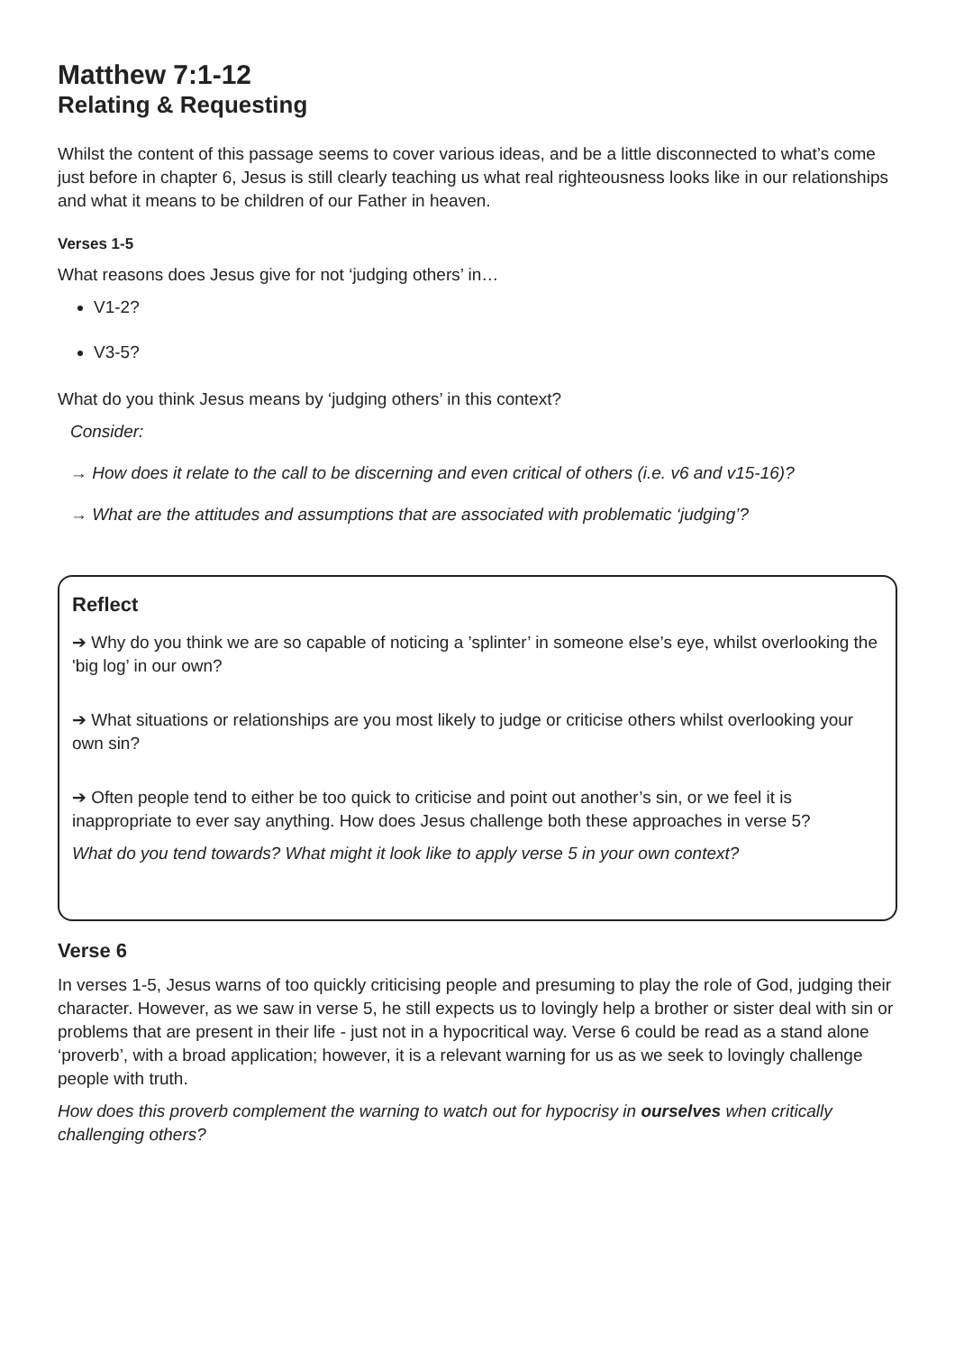Matthew 7:1-12
Relating & Requesting
Whilst the content of this passage seems to cover various ideas, and be a little disconnected to what’s come just before in chapter 6, Jesus is still clearly teaching us what real righteousness looks like in our relationships and what it means to be children of our Father in heaven.
Verses 1-5
What reasons does Jesus give for not ‘judging others’ in…
V1-2?
V3-5?
What do you think Jesus means by ‘judging others’ in this context?
Consider:
→ How does it relate to the call to be discerning and even critical of others (i.e. v6 and v15-16)?
→ What are the attitudes and assumptions that are associated with problematic ‘judging’?
Reflect
➔ Why do you think we are so capable of noticing a ’splinter’ in someone else’s eye, whilst overlooking the 'big log’ in our own?
➔ What situations or relationships are you most likely to judge or criticise others whilst overlooking your own sin?
➔ Often people tend to either be too quick to criticise and point out another’s sin, or we feel it is inappropriate to ever say anything. How does Jesus challenge both these approaches in verse 5?
What do you tend towards? What might it look like to apply verse 5 in your own context?
Verse 6
In verses 1-5, Jesus warns of too quickly criticising people and presuming to play the role of God, judging their character. However, as we saw in verse 5, he still expects us to lovingly help a brother or sister deal with sin or problems that are present in their life - just not in a hypocritical way. Verse 6 could be read as a stand alone ‘proverb’, with a broad application; however, it is a relevant warning for us as we seek to lovingly challenge people with truth.
How does this proverb complement the warning to watch out for hypocrisy in ourselves when critically challenging others?